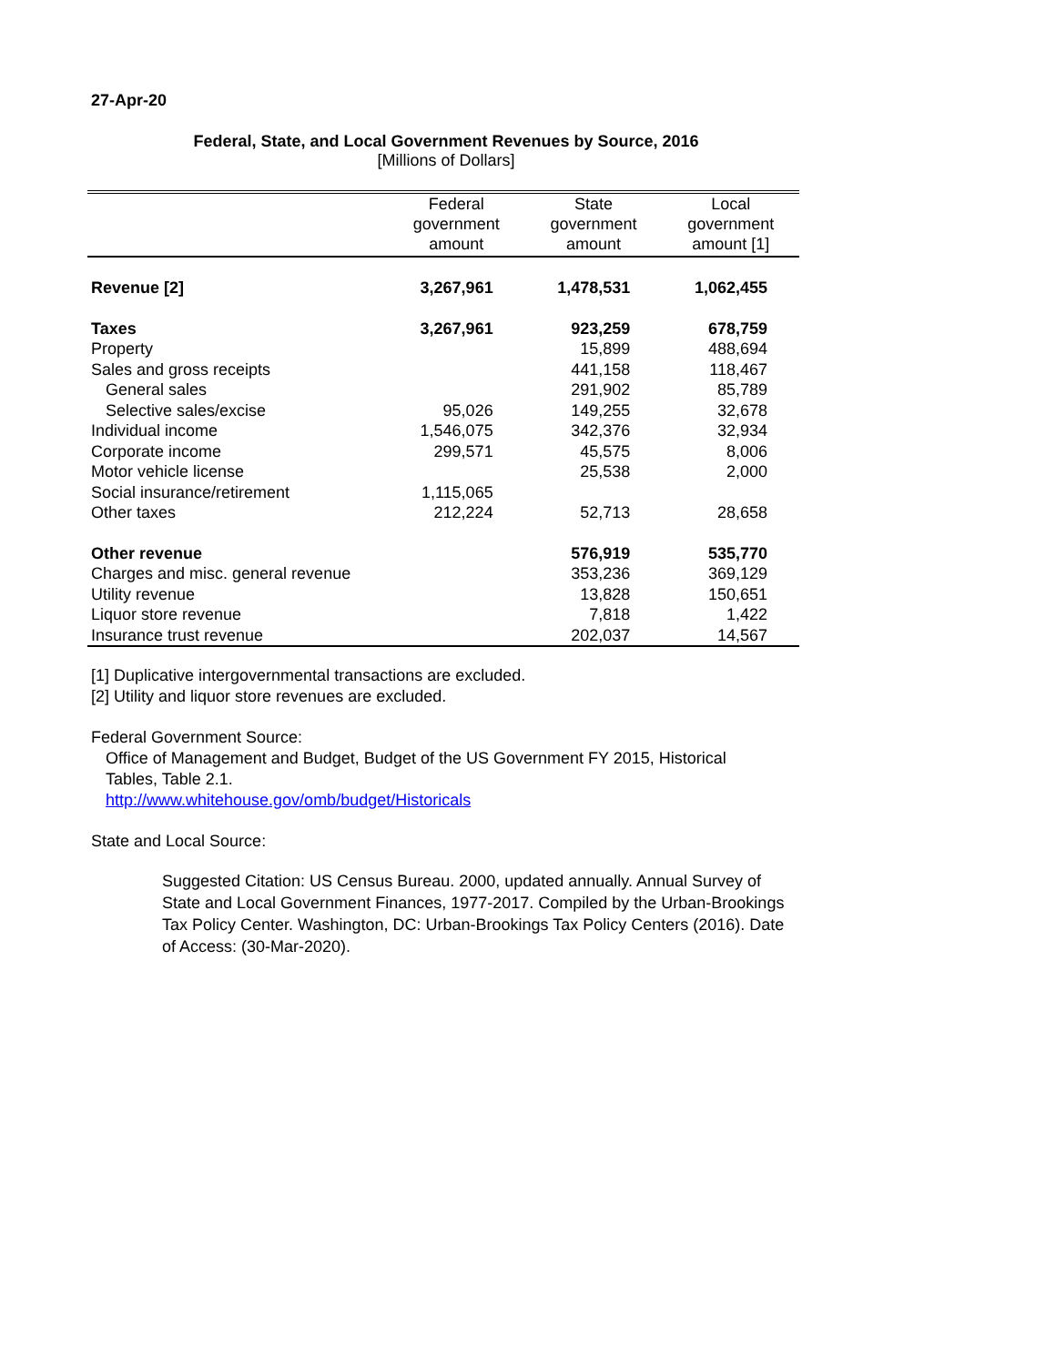27-Apr-20
Federal, State, and Local Government Revenues by Source, 2016
[Millions of Dollars]
| | Federal government amount | State government amount | Local government amount [1] |
| --- | --- | --- | --- |
| Revenue [2] | 3,267,961 | 1,478,531 | 1,062,455 |
| Taxes | 3,267,961 | 923,259 | 678,759 |
| Property | | 15,899 | 488,694 |
| Sales and gross receipts | | 441,158 | 118,467 |
| General sales | | 291,902 | 85,789 |
| Selective sales/excise | 95,026 | 149,255 | 32,678 |
| Individual income | 1,546,075 | 342,376 | 32,934 |
| Corporate income | 299,571 | 45,575 | 8,006 |
| Motor vehicle license | | 25,538 | 2,000 |
| Social insurance/retirement | 1,115,065 | | |
| Other taxes | 212,224 | 52,713 | 28,658 |
| Other revenue | | 576,919 | 535,770 |
| Charges and misc. general revenue | | 353,236 | 369,129 |
| Utility revenue | | 13,828 | 150,651 |
| Liquor store revenue | | 7,818 | 1,422 |
| Insurance trust revenue | | 202,037 | 14,567 |
[1] Duplicative intergovernmental transactions are excluded.
[2] Utility and liquor store revenues are excluded.
Federal Government Source:
Office of Management and Budget, Budget of the US Government FY 2015, Historical Tables, Table 2.1.
http://www.whitehouse.gov/omb/budget/Historicals
State and Local Source:
Suggested Citation: US Census Bureau. 2000, updated annually. Annual Survey of State and Local Government Finances, 1977-2017. Compiled by the Urban-Brookings Tax Policy Center. Washington, DC: Urban-Brookings Tax Policy Centers (2016). Date of Access: (30-Mar-2020).